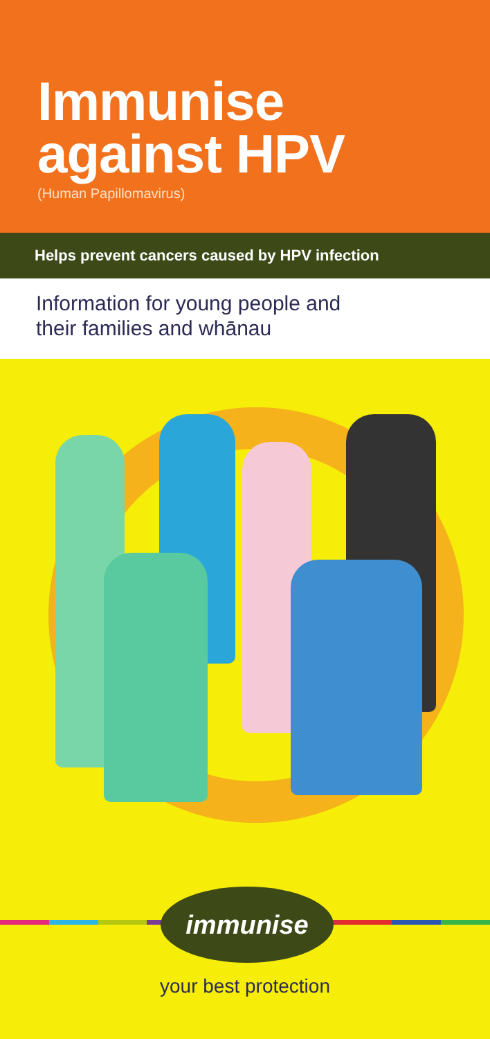Immunise
against HPV
(Human Papillomavirus)
Helps prevent cancers caused by HPV infection
Information for young people and
their families and whānau
immunise
your best protection